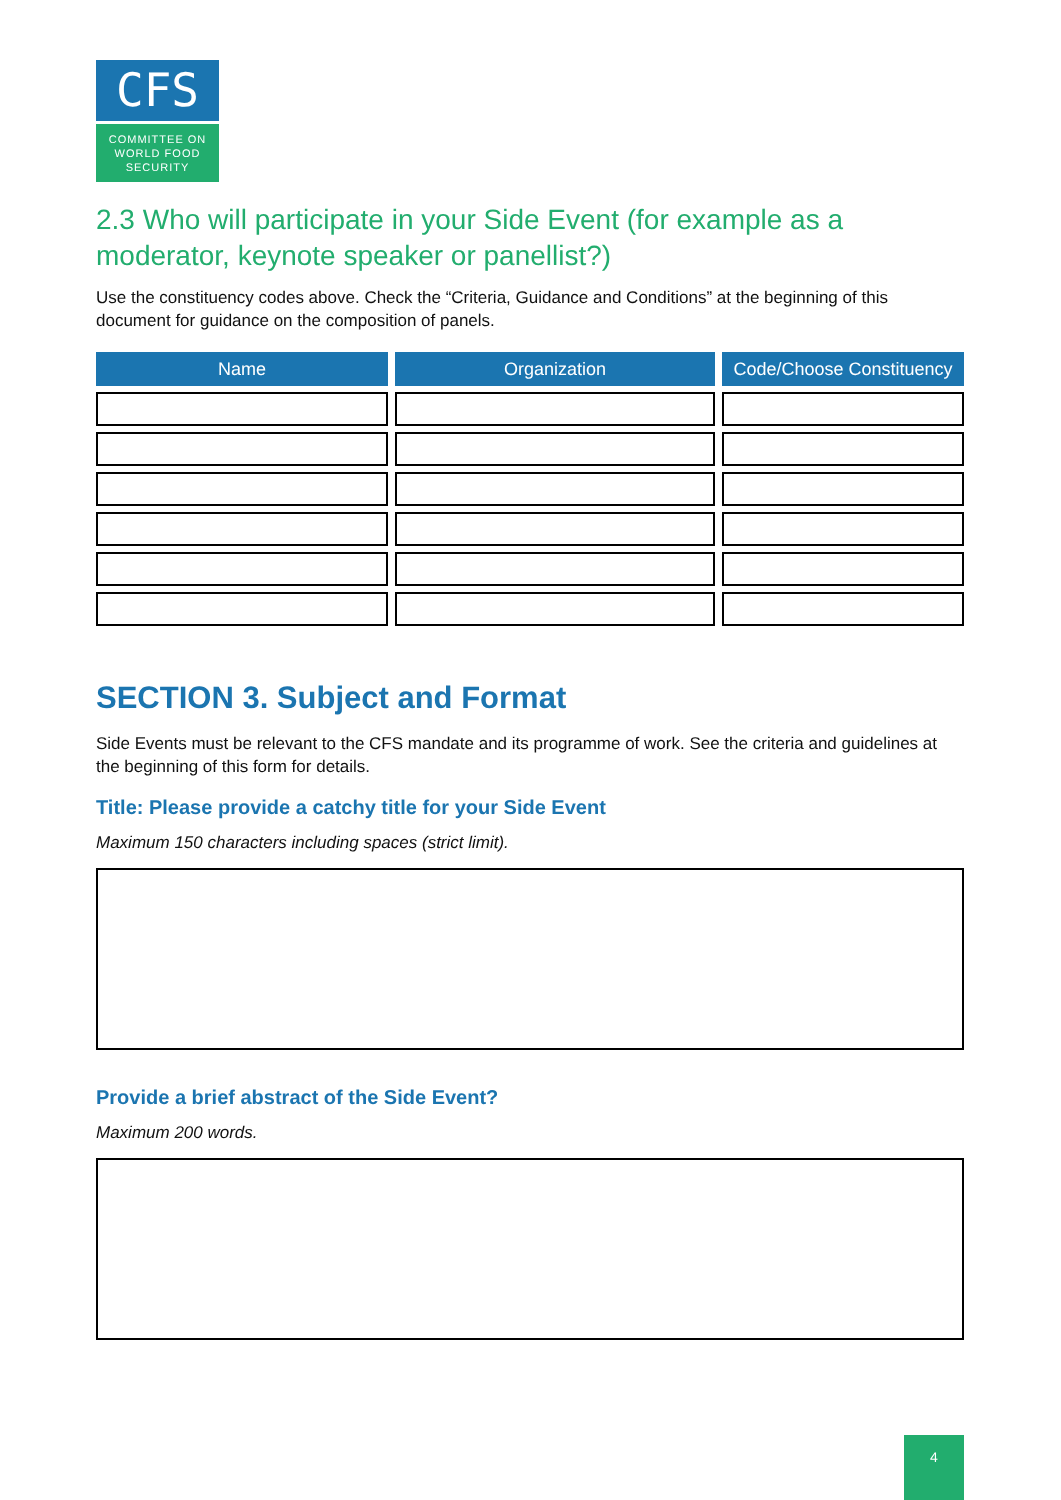CFS
COMMITTEE ON
WORLD FOOD
SECURITY
2.3 Who will participate in your Side Event (for example as a moderator, keynote speaker or panellist?)
Use the constituency codes above. Check the “Criteria, Guidance and Conditions” at the beginning of this document for guidance on the composition of panels.
| Name | Organization | Code/Choose Constituency |
| --- | --- | --- |
SECTION 3. Subject and Format
Side Events must be relevant to the CFS mandate and its programme of work. See the criteria and guidelines at the beginning of this form for details.
Title: Please provide a catchy title for your Side Event
Maximum 150 characters including spaces (strict limit).
Provide a brief abstract of the Side Event?
Maximum 200 words.
4